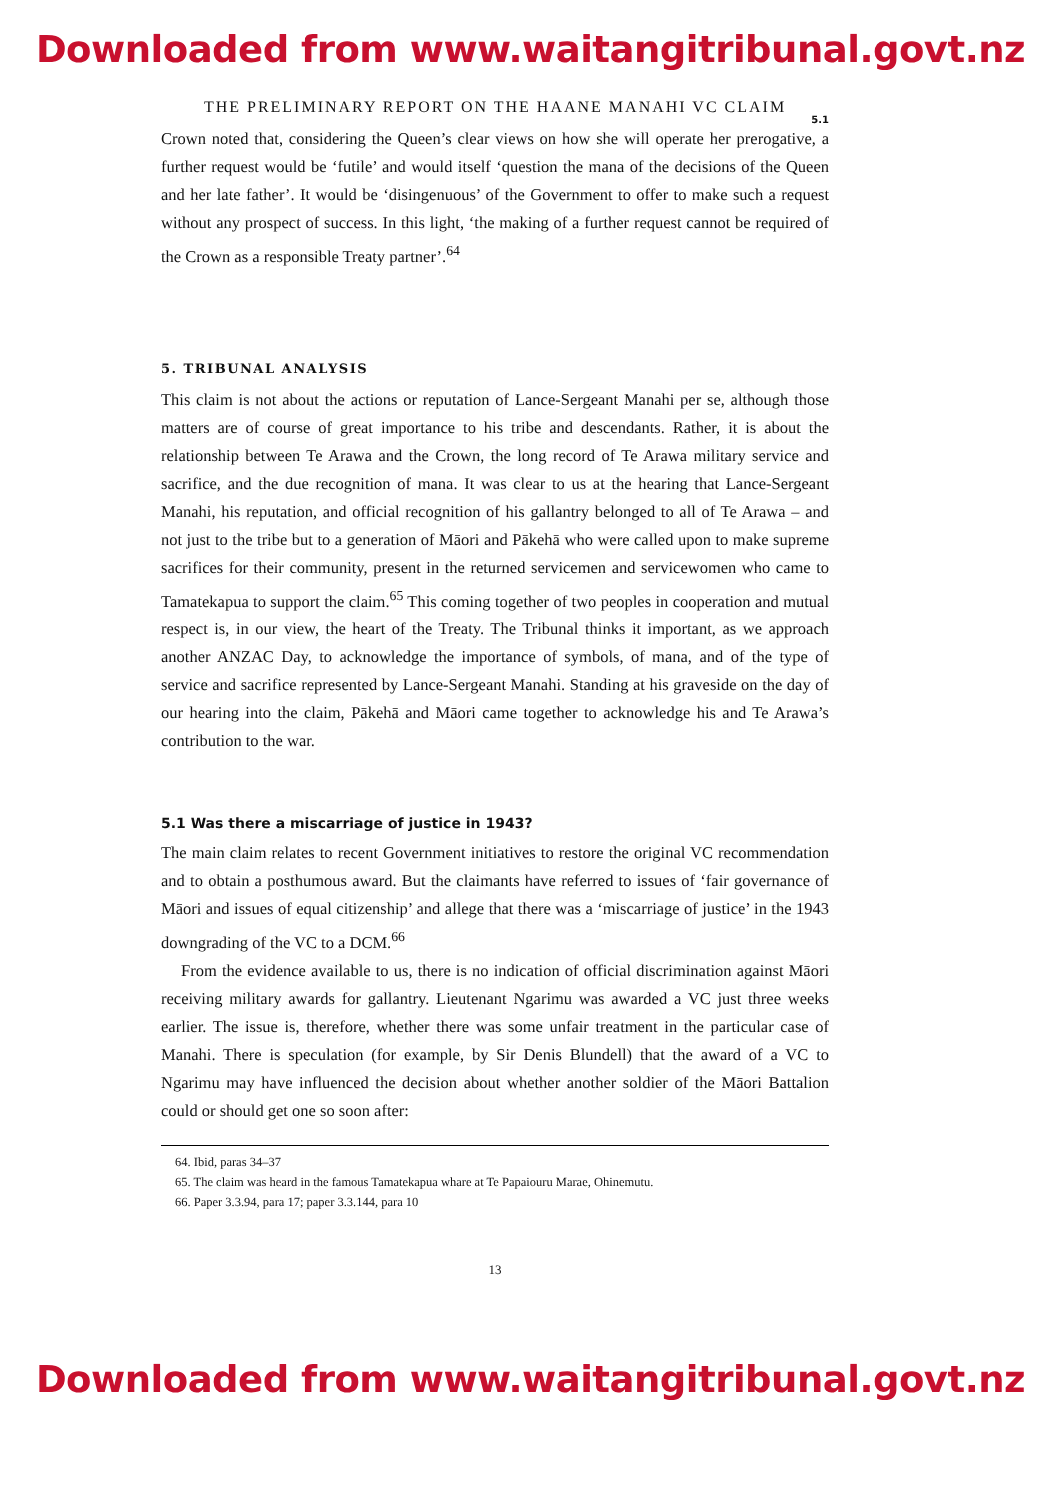Downloaded from www.waitangitribunal.govt.nz
THE PRELIMINARY REPORT ON THE HAANE MANAHI VC CLAIM
5.1
Crown noted that, considering the Queen’s clear views on how she will operate her prerogative, a further request would be ‘futile’ and would itself ‘question the mana of the decisions of the Queen and her late father’. It would be ‘disingenuous’ of the Government to offer to make such a request without any prospect of success. In this light, ‘the making of a further request cannot be required of the Crown as a responsible Treaty partner’.<sup>64</sup>
5. TRIBUNAL ANALYSIS
This claim is not about the actions or reputation of Lance-Sergeant Manahi per se, although those matters are of course of great importance to his tribe and descendants. Rather, it is about the relationship between Te Arawa and the Crown, the long record of Te Arawa military service and sacrifice, and the due recognition of mana. It was clear to us at the hearing that Lance-Sergeant Manahi, his reputation, and official recognition of his gallantry belonged to all of Te Arawa – and not just to the tribe but to a generation of Māori and Pākehā who were called upon to make supreme sacrifices for their community, present in the returned servicemen and servicewomen who came to Tamatekapua to support the claim.<sup>65</sup> This coming together of two peoples in cooperation and mutual respect is, in our view, the heart of the Treaty. The Tribunal thinks it important, as we approach another ANZAC Day, to acknowledge the importance of symbols, of mana, and of the type of service and sacrifice represented by Lance-Sergeant Manahi. Standing at his graveside on the day of our hearing into the claim, Pākehā and Māori came together to acknowledge his and Te Arawa’s contribution to the war.
5.1 Was there a miscarriage of justice in 1943?
The main claim relates to recent Government initiatives to restore the original VC recommendation and to obtain a posthumous award. But the claimants have referred to issues of ‘fair governance of Māori and issues of equal citizenship’ and allege that there was a ‘miscarriage of justice’ in the 1943 downgrading of the VC to a DCM.<sup>66</sup>
From the evidence available to us, there is no indication of official discrimination against Māori receiving military awards for gallantry. Lieutenant Ngarimu was awarded a VC just three weeks earlier. The issue is, therefore, whether there was some unfair treatment in the particular case of Manahi. There is speculation (for example, by Sir Denis Blundell) that the award of a VC to Ngarimu may have influenced the decision about whether another soldier of the Māori Battalion could or should get one so soon after:
64. Ibid, paras 34–37
65. The claim was heard in the famous Tamatekapua whare at Te Papaiouru Marae, Ohinemutu.
66. Paper 3.3.94, para 17; paper 3.3.144, para 10
13
Downloaded from www.waitangitribunal.govt.nz